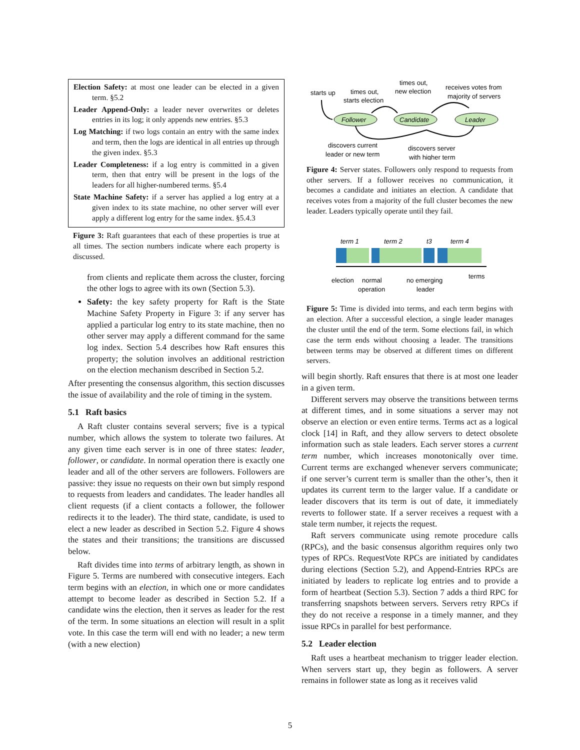Election Safety: at most one leader can be elected in a given term. §5.2
Leader Append-Only: a leader never overwrites or deletes entries in its log; it only appends new entries. §5.3
Log Matching: if two logs contain an entry with the same index and term, then the logs are identical in all entries up through the given index. §5.3
Leader Completeness: if a log entry is committed in a given term, then that entry will be present in the logs of the leaders for all higher-numbered terms. §5.4
State Machine Safety: if a server has applied a log entry at a given index to its state machine, no other server will ever apply a different log entry for the same index. §5.4.3
Figure 3: Raft guarantees that each of these properties is true at all times. The section numbers indicate where each property is discussed.
from clients and replicate them across the cluster, forcing the other logs to agree with its own (Section 5.3).
Safety: the key safety property for Raft is the State Machine Safety Property in Figure 3: if any server has applied a particular log entry to its state machine, then no other server may apply a different command for the same log index. Section 5.4 describes how Raft ensures this property; the solution involves an additional restriction on the election mechanism described in Section 5.2.
After presenting the consensus algorithm, this section discusses the issue of availability and the role of timing in the system.
5.1 Raft basics
A Raft cluster contains several servers; five is a typical number, which allows the system to tolerate two failures. At any given time each server is in one of three states: leader, follower, or candidate. In normal operation there is exactly one leader and all of the other servers are followers. Followers are passive: they issue no requests on their own but simply respond to requests from leaders and candidates. The leader handles all client requests (if a client contacts a follower, the follower redirects it to the leader). The third state, candidate, is used to elect a new leader as described in Section 5.2. Figure 4 shows the states and their transitions; the transitions are discussed below.
Raft divides time into terms of arbitrary length, as shown in Figure 5. Terms are numbered with consecutive integers. Each term begins with an election, in which one or more candidates attempt to become leader as described in Section 5.2. If a candidate wins the election, then it serves as leader for the rest of the term. In some situations an election will result in a split vote. In this case the term will end with no leader; a new term (with a new election)
starts up
times out,
starts election
times out,
new election
receives votes from
majority of servers
Follower
Candidate
Leader
discovers current
leader or new term
discovers server
with higher term
Figure 4: Server states. Followers only respond to requests from other servers. If a follower receives no communication, it becomes a candidate and initiates an election. A candidate that receives votes from a majority of the full cluster becomes the new leader. Leaders typically operate until they fail.
term 1
term 2
t3
term 4
terms
election
normal
operation
no emerging
leader
Figure 5: Time is divided into terms, and each term begins with an election. After a successful election, a single leader manages the cluster until the end of the term. Some elections fail, in which case the term ends without choosing a leader. The transitions between terms may be observed at different times on different servers.
will begin shortly. Raft ensures that there is at most one leader in a given term.
Different servers may observe the transitions between terms at different times, and in some situations a server may not observe an election or even entire terms. Terms act as a logical clock [14] in Raft, and they allow servers to detect obsolete information such as stale leaders. Each server stores a current term number, which increases monotonically over time. Current terms are exchanged whenever servers communicate; if one server’s current term is smaller than the other’s, then it updates its current term to the larger value. If a candidate or leader discovers that its term is out of date, it immediately reverts to follower state. If a server receives a request with a stale term number, it rejects the request.
Raft servers communicate using remote procedure calls (RPCs), and the basic consensus algorithm requires only two types of RPCs. RequestVote RPCs are initiated by candidates during elections (Section 5.2), and Append-Entries RPCs are initiated by leaders to replicate log entries and to provide a form of heartbeat (Section 5.3). Section 7 adds a third RPC for transferring snapshots between servers. Servers retry RPCs if they do not receive a response in a timely manner, and they issue RPCs in parallel for best performance.
5.2 Leader election
Raft uses a heartbeat mechanism to trigger leader election. When servers start up, they begin as followers. A server remains in follower state as long as it receives valid
5